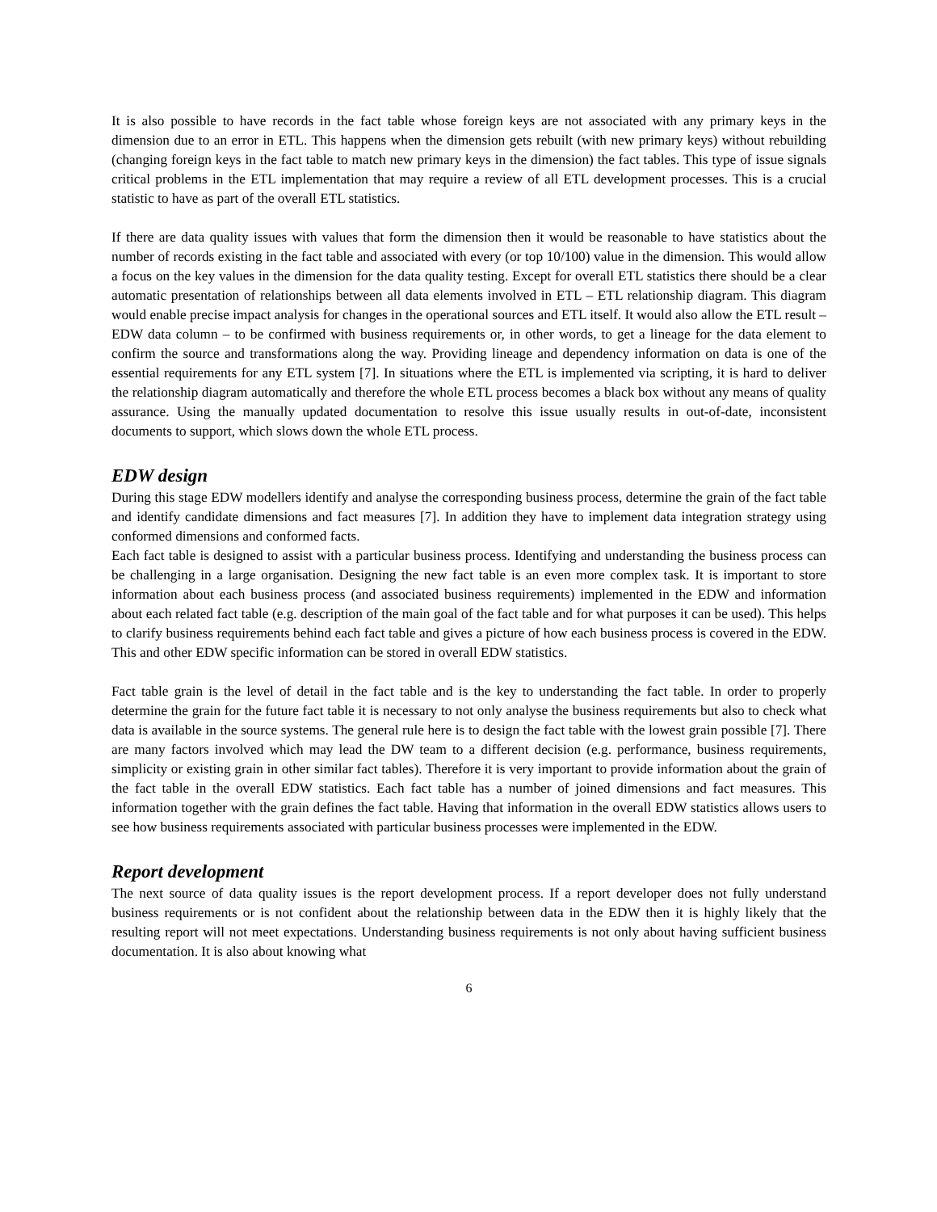It is also possible to have records in the fact table whose foreign keys are not associated with any primary keys in the dimension due to an error in ETL. This happens when the dimension gets rebuilt (with new primary keys) without rebuilding (changing foreign keys in the fact table to match new primary keys in the dimension) the fact tables. This type of issue signals critical problems in the ETL implementation that may require a review of all ETL development processes. This is a crucial statistic to have as part of the overall ETL statistics.
If there are data quality issues with values that form the dimension then it would be reasonable to have statistics about the number of records existing in the fact table and associated with every (or top 10/100) value in the dimension. This would allow a focus on the key values in the dimension for the data quality testing. Except for overall ETL statistics there should be a clear automatic presentation of relationships between all data elements involved in ETL – ETL relationship diagram. This diagram would enable precise impact analysis for changes in the operational sources and ETL itself. It would also allow the ETL result – EDW data column – to be confirmed with business requirements or, in other words, to get a lineage for the data element to confirm the source and transformations along the way. Providing lineage and dependency information on data is one of the essential requirements for any ETL system [7]. In situations where the ETL is implemented via scripting, it is hard to deliver the relationship diagram automatically and therefore the whole ETL process becomes a black box without any means of quality assurance. Using the manually updated documentation to resolve this issue usually results in out-of-date, inconsistent documents to support, which slows down the whole ETL process.
EDW design
During this stage EDW modellers identify and analyse the corresponding business process, determine the grain of the fact table and identify candidate dimensions and fact measures [7]. In addition they have to implement data integration strategy using conformed dimensions and conformed facts.
Each fact table is designed to assist with a particular business process. Identifying and understanding the business process can be challenging in a large organisation. Designing the new fact table is an even more complex task. It is important to store information about each business process (and associated business requirements) implemented in the EDW and information about each related fact table (e.g. description of the main goal of the fact table and for what purposes it can be used). This helps to clarify business requirements behind each fact table and gives a picture of how each business process is covered in the EDW. This and other EDW specific information can be stored in overall EDW statistics.
Fact table grain is the level of detail in the fact table and is the key to understanding the fact table. In order to properly determine the grain for the future fact table it is necessary to not only analyse the business requirements but also to check what data is available in the source systems. The general rule here is to design the fact table with the lowest grain possible [7]. There are many factors involved which may lead the DW team to a different decision (e.g. performance, business requirements, simplicity or existing grain in other similar fact tables). Therefore it is very important to provide information about the grain of the fact table in the overall EDW statistics. Each fact table has a number of joined dimensions and fact measures. This information together with the grain defines the fact table. Having that information in the overall EDW statistics allows users to see how business requirements associated with particular business processes were implemented in the EDW.
Report development
The next source of data quality issues is the report development process. If a report developer does not fully understand business requirements or is not confident about the relationship between data in the EDW then it is highly likely that the resulting report will not meet expectations. Understanding business requirements is not only about having sufficient business documentation. It is also about knowing what
6